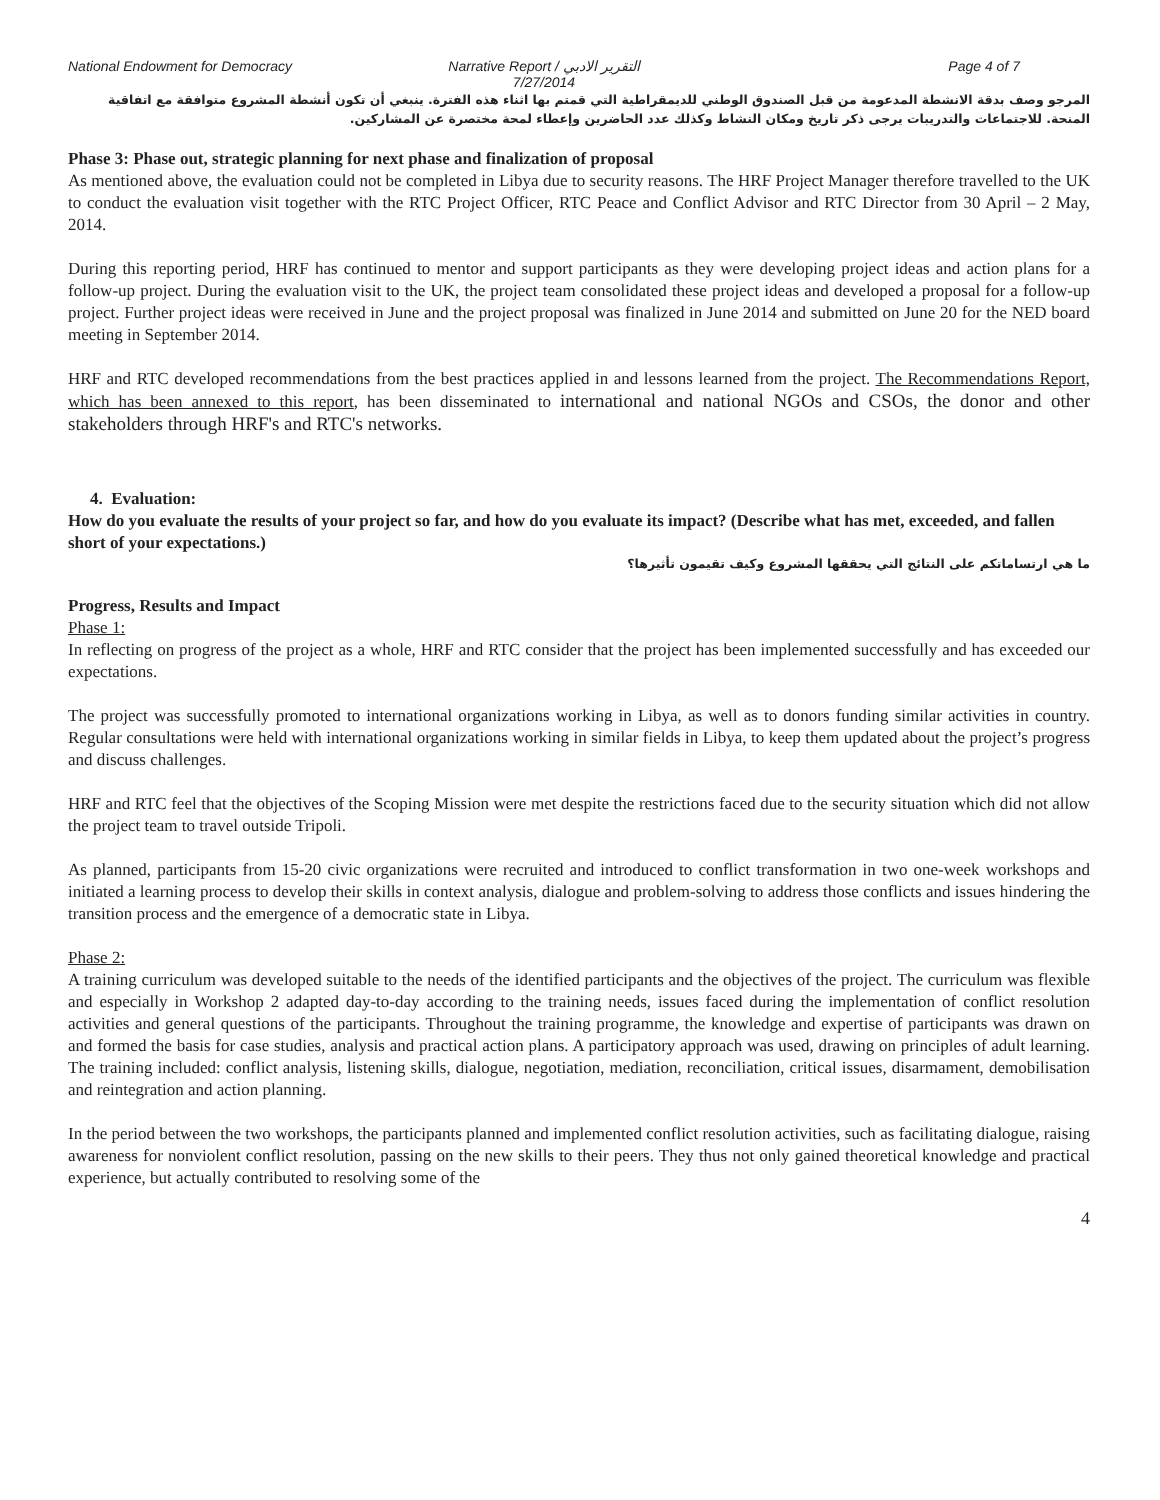National Endowment for Democracy
Narrative Report / التقرير الادبي
7/27/2014
Page 4 of 7
المرجو وصف بدقة الانشطة المدعومة من قبل الصندوق الوطني للديمقراطية التي قمتم بها اثناء هذه الفترة. ينبغي أن تكون أنشطة المشروع متوافقة مع اتفاقية المنحة. للاجتماعات والتدريبات يرجى ذكر تاريخ ومكان النشاط وكذلك عدد الحاضرين وإعطاء لمحة مختصرة عن المشاركين.
Phase 3: Phase out, strategic planning for next phase and finalization of proposal
As mentioned above, the evaluation could not be completed in Libya due to security reasons. The HRF Project Manager therefore travelled to the UK to conduct the evaluation visit together with the RTC Project Officer, RTC Peace and Conflict Advisor and RTC Director from 30 April – 2 May, 2014.
During this reporting period, HRF has continued to mentor and support participants as they were developing project ideas and action plans for a follow-up project. During the evaluation visit to the UK, the project team consolidated these project ideas and developed a proposal for a follow-up project. Further project ideas were received in June and the project proposal was finalized in June 2014 and submitted on June 20 for the NED board meeting in September 2014.
HRF and RTC developed recommendations from the best practices applied in and lessons learned from the project. The Recommendations Report, which has been annexed to this report, has been disseminated to international and national NGOs and CSOs, the donor and other stakeholders through HRF's and RTC's networks.
4. Evaluation:
How do you evaluate the results of your project so far, and how do you evaluate its impact? (Describe what has met, exceeded, and fallen short of your expectations.)
ما هي ارتساماتكم على النتائج التي يحققها المشروع وكيف تقيمون تأثيرها؟
Progress, Results and Impact
Phase 1:
In reflecting on progress of the project as a whole, HRF and RTC consider that the project has been implemented successfully and has exceeded our expectations.
The project was successfully promoted to international organizations working in Libya, as well as to donors funding similar activities in country. Regular consultations were held with international organizations working in similar fields in Libya, to keep them updated about the project’s progress and discuss challenges.
HRF and RTC feel that the objectives of the Scoping Mission were met despite the restrictions faced due to the security situation which did not allow the project team to travel outside Tripoli.
As planned, participants from 15-20 civic organizations were recruited and introduced to conflict transformation in two one-week workshops and initiated a learning process to develop their skills in context analysis, dialogue and problem-solving to address those conflicts and issues hindering the transition process and the emergence of a democratic state in Libya.
Phase 2:
A training curriculum was developed suitable to the needs of the identified participants and the objectives of the project. The curriculum was flexible and especially in Workshop 2 adapted day-to-day according to the training needs, issues faced during the implementation of conflict resolution activities and general questions of the participants. Throughout the training programme, the knowledge and expertise of participants was drawn on and formed the basis for case studies, analysis and practical action plans. A participatory approach was used, drawing on principles of adult learning. The training included: conflict analysis, listening skills, dialogue, negotiation, mediation, reconciliation, critical issues, disarmament, demobilisation and reintegration and action planning.
In the period between the two workshops, the participants planned and implemented conflict resolution activities, such as facilitating dialogue, raising awareness for nonviolent conflict resolution, passing on the new skills to their peers. They thus not only gained theoretical knowledge and practical experience, but actually contributed to resolving some of the
4